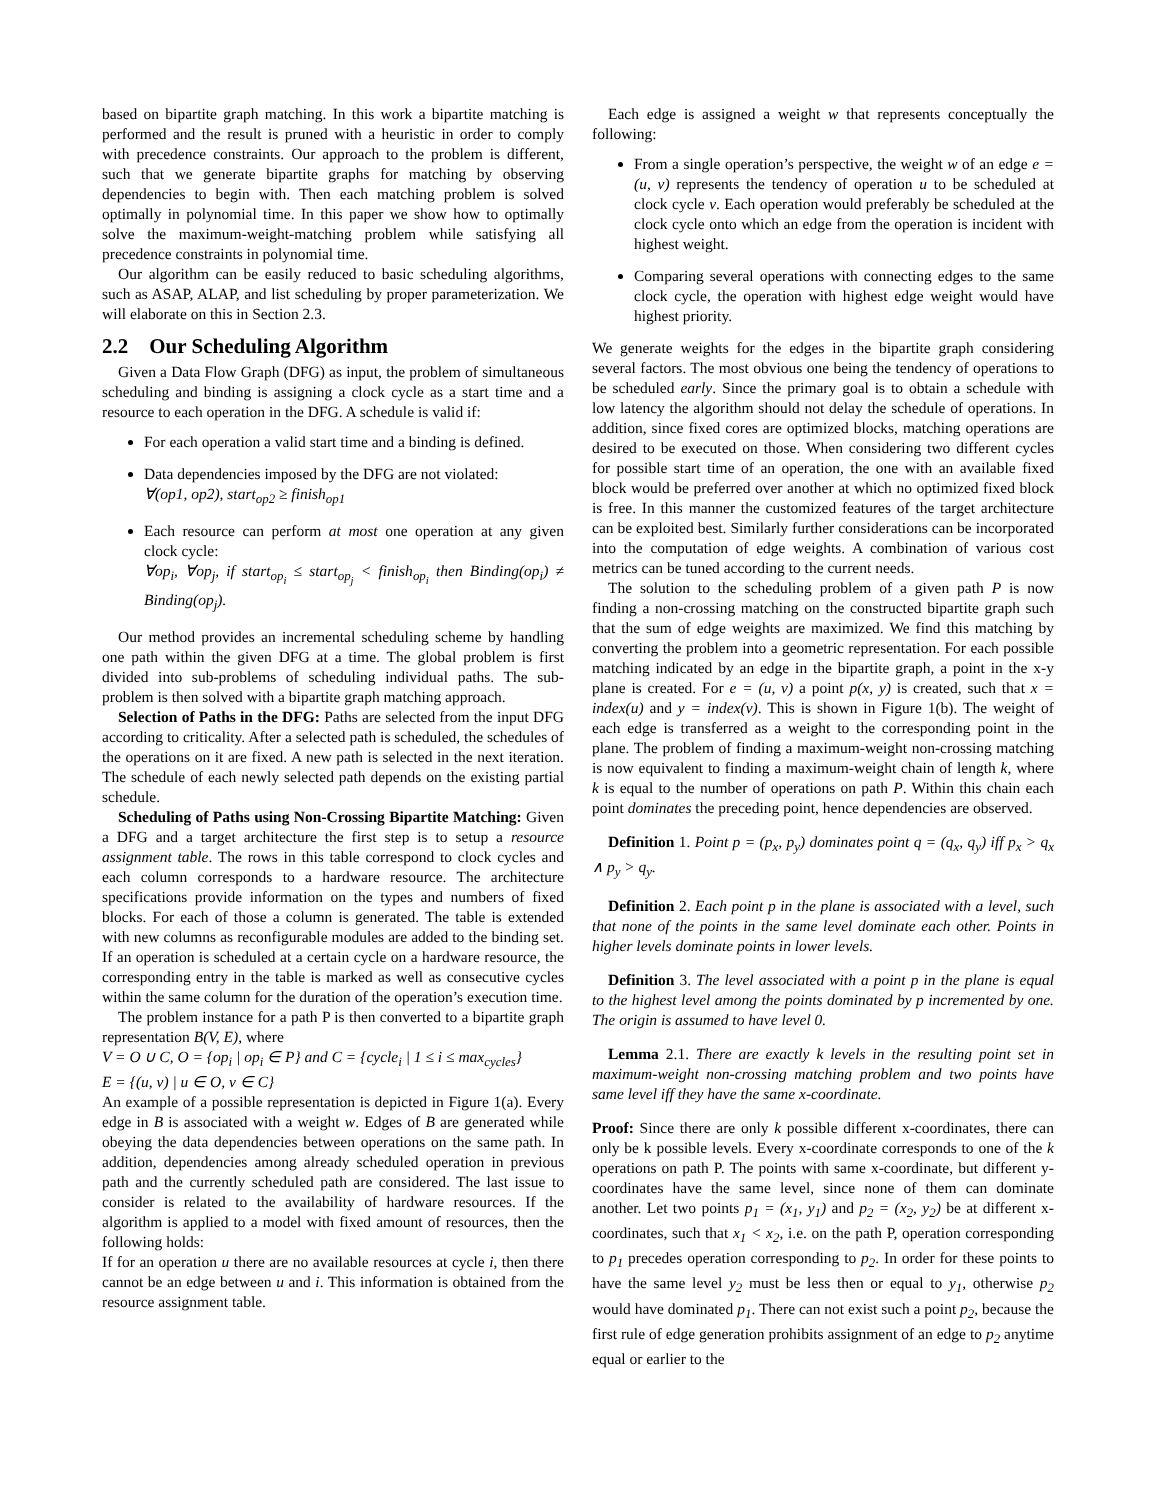based on bipartite graph matching. In this work a bipartite matching is performed and the result is pruned with a heuristic in order to comply with precedence constraints. Our approach to the problem is different, such that we generate bipartite graphs for matching by observing dependencies to begin with. Then each matching problem is solved optimally in polynomial time. In this paper we show how to optimally solve the maximum-weight-matching problem while satisfying all precedence constraints in polynomial time.
Our algorithm can be easily reduced to basic scheduling algorithms, such as ASAP, ALAP, and list scheduling by proper parameterization. We will elaborate on this in Section 2.3.
2.2 Our Scheduling Algorithm
Given a Data Flow Graph (DFG) as input, the problem of simultaneous scheduling and binding is assigning a clock cycle as a start time and a resource to each operation in the DFG. A schedule is valid if:
For each operation a valid start time and a binding is defined.
Data dependencies imposed by the DFG are not violated:
∀(op1, op2), start<sub>op2</sub> ≥ finish<sub>op1</sub>
Each resource can perform at most one operation at any given clock cycle:
∀op<sub>i</sub>, ∀op<sub>j</sub>, if start<sub>op<sub>i</sub></sub> ≤ start<sub>op<sub>j</sub></sub> < finish<sub>op<sub>i</sub></sub> then Binding(op<sub>i</sub>) ≠ Binding(op<sub>j</sub>).
Our method provides an incremental scheduling scheme by handling one path within the given DFG at a time. The global problem is first divided into sub-problems of scheduling individual paths. The sub-problem is then solved with a bipartite graph matching approach.
Selection of Paths in the DFG: Paths are selected from the input DFG according to criticality. After a selected path is scheduled, the schedules of the operations on it are fixed. A new path is selected in the next iteration. The schedule of each newly selected path depends on the existing partial schedule.
Scheduling of Paths using Non-Crossing Bipartite Matching: Given a DFG and a target architecture the first step is to setup a resource assignment table. The rows in this table correspond to clock cycles and each column corresponds to a hardware resource. The architecture specifications provide information on the types and numbers of fixed blocks. For each of those a column is generated. The table is extended with new columns as reconfigurable modules are added to the binding set. If an operation is scheduled at a certain cycle on a hardware resource, the corresponding entry in the table is marked as well as consecutive cycles within the same column for the duration of the operation’s execution time.
The problem instance for a path P is then converted to a bipartite graph representation B(V, E), where
V = O ∪ C, O = {op<sub>i</sub> | op<sub>i</sub> ∈ P} and C = {cycle<sub>i</sub> | 1 ≤ i ≤ max<sub>cycles</sub>}
E = {(u, v) | u ∈ O, v ∈ C}
An example of a possible representation is depicted in Figure 1(a). Every edge in B is associated with a weight w. Edges of B are generated while obeying the data dependencies between operations on the same path. In addition, dependencies among already scheduled operation in previous path and the currently scheduled path are considered. The last issue to consider is related to the availability of hardware resources. If the algorithm is applied to a model with fixed amount of resources, then the following holds:
If for an operation u there are no available resources at cycle i, then there cannot be an edge between u and i. This information is obtained from the resource assignment table.
Each edge is assigned a weight w that represents conceptually the following:
From a single operation’s perspective, the weight w of an edge e = (u, v) represents the tendency of operation u to be scheduled at clock cycle v. Each operation would preferably be scheduled at the clock cycle onto which an edge from the operation is incident with highest weight.
Comparing several operations with connecting edges to the same clock cycle, the operation with highest edge weight would have highest priority.
We generate weights for the edges in the bipartite graph considering several factors. The most obvious one being the tendency of operations to be scheduled early. Since the primary goal is to obtain a schedule with low latency the algorithm should not delay the schedule of operations. In addition, since fixed cores are optimized blocks, matching operations are desired to be executed on those. When considering two different cycles for possible start time of an operation, the one with an available fixed block would be preferred over another at which no optimized fixed block is free. In this manner the customized features of the target architecture can be exploited best. Similarly further considerations can be incorporated into the computation of edge weights. A combination of various cost metrics can be tuned according to the current needs.
The solution to the scheduling problem of a given path P is now finding a non-crossing matching on the constructed bipartite graph such that the sum of edge weights are maximized. We find this matching by converting the problem into a geometric representation. For each possible matching indicated by an edge in the bipartite graph, a point in the x-y plane is created. For e = (u, v) a point p(x, y) is created, such that x = index(u) and y = index(v). This is shown in Figure 1(b). The weight of each edge is transferred as a weight to the corresponding point in the plane. The problem of finding a maximum-weight non-crossing matching is now equivalent to finding a maximum-weight chain of length k, where k is equal to the number of operations on path P. Within this chain each point dominates the preceding point, hence dependencies are observed.
Definition 1. Point p = (p<sub>x</sub>, p<sub>y</sub>) dominates point q = (q<sub>x</sub>, q<sub>y</sub>) iff p<sub>x</sub> > q<sub>x</sub> ∧ p<sub>y</sub> > q<sub>y</sub>.
Definition 2. Each point p in the plane is associated with a level, such that none of the points in the same level dominate each other. Points in higher levels dominate points in lower levels.
Definition 3. The level associated with a point p in the plane is equal to the highest level among the points dominated by p incremented by one. The origin is assumed to have level 0.
Lemma 2.1. There are exactly k levels in the resulting point set in maximum-weight non-crossing matching problem and two points have same level iff they have the same x-coordinate.
Proof: Since there are only k possible different x-coordinates, there can only be k possible levels. Every x-coordinate corresponds to one of the k operations on path P. The points with same x-coordinate, but different y-coordinates have the same level, since none of them can dominate another. Let two points p<sub>1</sub> = (x<sub>1</sub>, y<sub>1</sub>) and p<sub>2</sub> = (x<sub>2</sub>, y<sub>2</sub>) be at different x-coordinates, such that x<sub>1</sub> < x<sub>2</sub>, i.e. on the path P, operation corresponding to p<sub>1</sub> precedes operation corresponding to p<sub>2</sub>. In order for these points to have the same level y<sub>2</sub> must be less then or equal to y<sub>1</sub>, otherwise p<sub>2</sub> would have dominated p<sub>1</sub>. There can not exist such a point p<sub>2</sub>, because the first rule of edge generation prohibits assignment of an edge to p<sub>2</sub> anytime equal or earlier to the